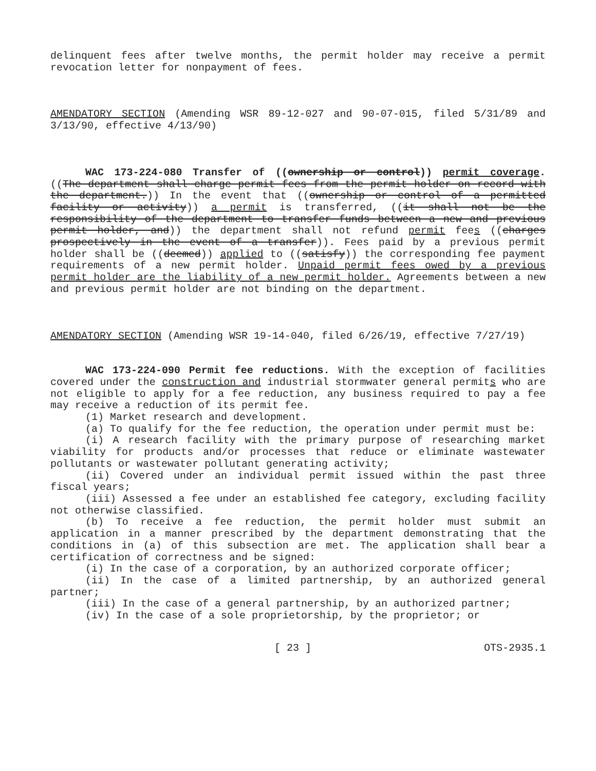delinquent fees after twelve months, the permit holder may receive a permit revocation letter for nonpayment of fees.
AMENDATORY SECTION (Amending WSR 89-12-027 and 90-07-015, filed 5/31/89 and 3/13/90, effective 4/13/90)
WAC 173-224-080 Transfer of ((ownership or control)) permit coverage. ((The department shall charge permit fees from the permit holder on record with the department.)) In the event that ((ownership or control of a permitted facility or activity)) a permit is transferred, ((it shall not be the responsibility of the department to transfer funds between a new and previous permit holder, and)) the department shall not refund permit fees ((charges prospectively in the event of a transfer)). Fees paid by a previous permit holder shall be ((deemed)) applied to ((satisfy)) the corresponding fee payment requirements of a new permit holder. Unpaid permit fees owed by a previous permit holder are the liability of a new permit holder. Agreements between a new and previous permit holder are not binding on the department.
AMENDATORY SECTION (Amending WSR 19-14-040, filed 6/26/19, effective 7/27/19)
WAC 173-224-090 Permit fee reductions. With the exception of facilities covered under the construction and industrial stormwater general permits who are not eligible to apply for a fee reduction, any business required to pay a fee may receive a reduction of its permit fee.
(1) Market research and development.
(a) To qualify for the fee reduction, the operation under permit must be:
(i) A research facility with the primary purpose of researching market viability for products and/or processes that reduce or eliminate wastewater pollutants or wastewater pollutant generating activity;
(ii) Covered under an individual permit issued within the past three fiscal years;
(iii) Assessed a fee under an established fee category, excluding facility not otherwise classified.
(b) To receive a fee reduction, the permit holder must submit an application in a manner prescribed by the department demonstrating that the conditions in (a) of this subsection are met. The application shall bear a certification of correctness and be signed:
(i) In the case of a corporation, by an authorized corporate officer;
(ii) In the case of a limited partnership, by an authorized general partner;
(iii) In the case of a general partnership, by an authorized partner;
(iv) In the case of a sole proprietorship, by the proprietor; or
[ 23 ] OTS-2935.1